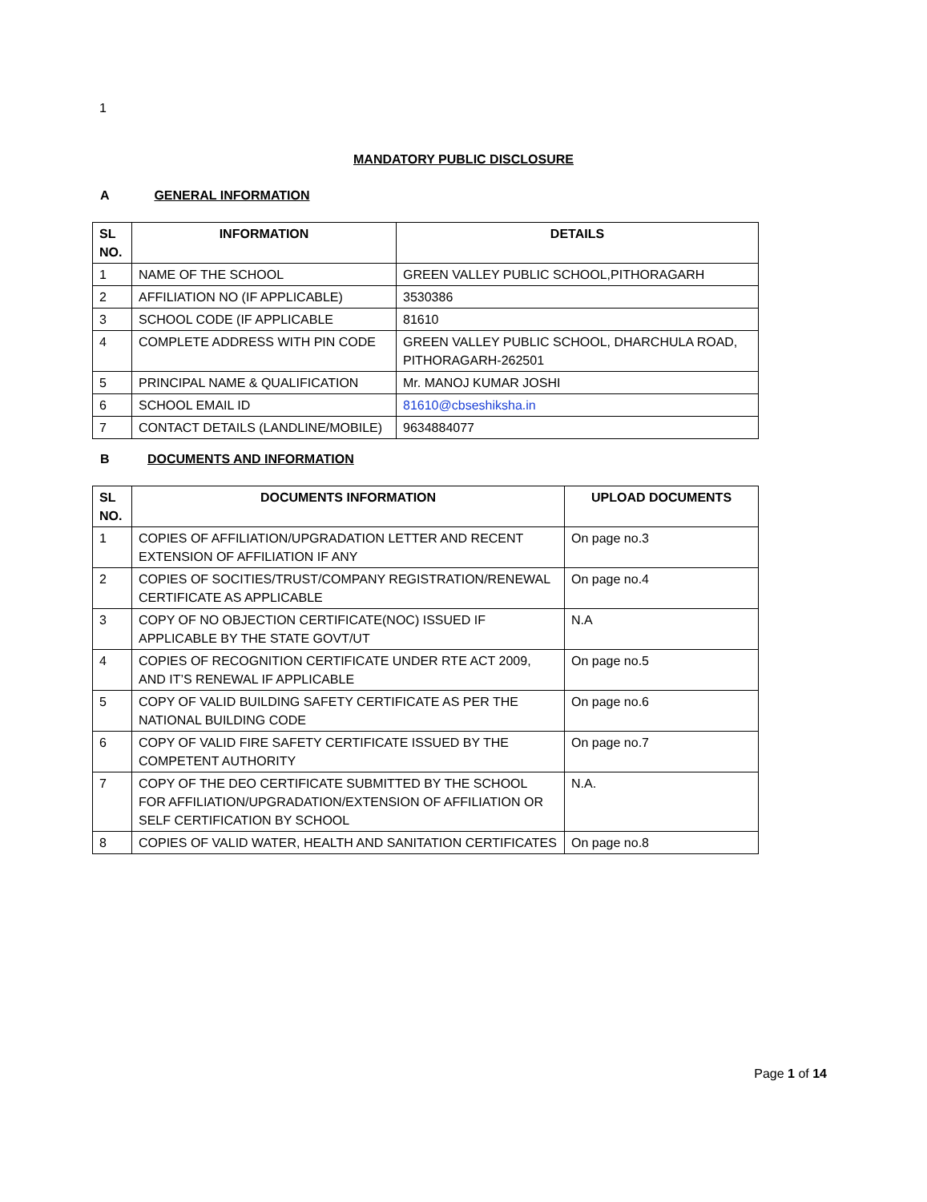1
MANDATORY PUBLIC DISCLOSURE
A GENERAL INFORMATION
| SL NO. | INFORMATION | DETAILS |
| --- | --- | --- |
| 1 | NAME OF THE SCHOOL | GREEN VALLEY PUBLIC SCHOOL,PITHORAGARH |
| 2 | AFFILIATION NO (IF APPLICABLE) | 3530386 |
| 3 | SCHOOL CODE (IF APPLICABLE | 81610 |
| 4 | COMPLETE ADDRESS WITH PIN CODE | GREEN VALLEY PUBLIC SCHOOL, DHARCHULA ROAD, PITHORAGARH-262501 |
| 5 | PRINCIPAL NAME & QUALIFICATION | Mr. MANOJ KUMAR JOSHI |
| 6 | SCHOOL EMAIL ID | 81610@cbseshiksha.in |
| 7 | CONTACT DETAILS (LANDLINE/MOBILE) | 9634884077 |
B DOCUMENTS AND INFORMATION
| SL NO. | DOCUMENTS INFORMATION | UPLOAD DOCUMENTS |
| --- | --- | --- |
| 1 | COPIES OF AFFILIATION/UPGRADATION LETTER AND RECENT EXTENSION OF AFFILIATION IF ANY | On page no.3 |
| 2 | COPIES OF SOCITIES/TRUST/COMPANY REGISTRATION/RENEWAL CERTIFICATE AS APPLICABLE | On page no.4 |
| 3 | COPY OF NO OBJECTION CERTIFICATE(NOC) ISSUED IF APPLICABLE BY THE STATE GOVT/UT | N.A |
| 4 | COPIES OF RECOGNITION CERTIFICATE UNDER RTE ACT 2009, AND IT’S RENEWAL IF APPLICABLE | On page no.5 |
| 5 | COPY OF VALID BUILDING SAFETY CERTIFICATE AS PER THE NATIONAL BUILDING CODE | On page no.6 |
| 6 | COPY OF VALID FIRE SAFETY CERTIFICATE ISSUED BY THE COMPETENT AUTHORITY | On page no.7 |
| 7 | COPY OF THE DEO CERTIFICATE SUBMITTED BY THE SCHOOL FOR AFFILIATION/UPGRADATION/EXTENSION OF AFFILIATION OR SELF CERTIFICATION BY SCHOOL | N.A. |
| 8 | COPIES OF VALID WATER, HEALTH AND SANITATION CERTIFICATES | On page no.8 |
Page 1 of 14